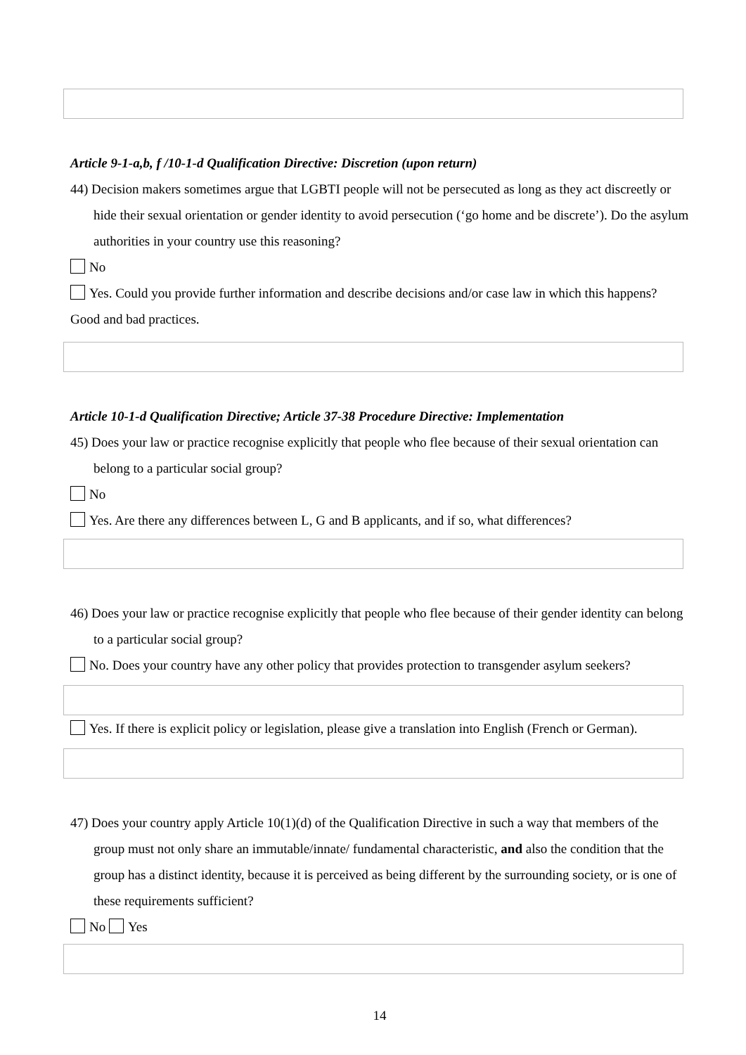Article 9-1-a,b, f /10-1-d Qualification Directive: Discretion (upon return)
44) Decision makers sometimes argue that LGBTI people will not be persecuted as long as they act discreetly or hide their sexual orientation or gender identity to avoid persecution (‘go home and be discrete’). Do the asylum authorities in your country use this reasoning?
No
Yes. Could you provide further information and describe decisions and/or case law in which this happens? Good and bad practices.
Article 10-1-d Qualification Directive; Article 37-38 Procedure Directive: Implementation
45) Does your law or practice recognise explicitly that people who flee because of their sexual orientation can belong to a particular social group?
No
Yes. Are there any differences between L, G and B applicants, and if so, what differences?
46) Does your law or practice recognise explicitly that people who flee because of their gender identity can belong to a particular social group?
No. Does your country have any other policy that provides protection to transgender asylum seekers?
Yes. If there is explicit policy or legislation, please give a translation into English (French or German).
47) Does your country apply Article 10(1)(d) of the Qualification Directive in such a way that members of the group must not only share an immutable/innate/ fundamental characteristic, and also the condition that the group has a distinct identity, because it is perceived as being different by the surrounding society, or is one of these requirements sufficient?
No Yes
14